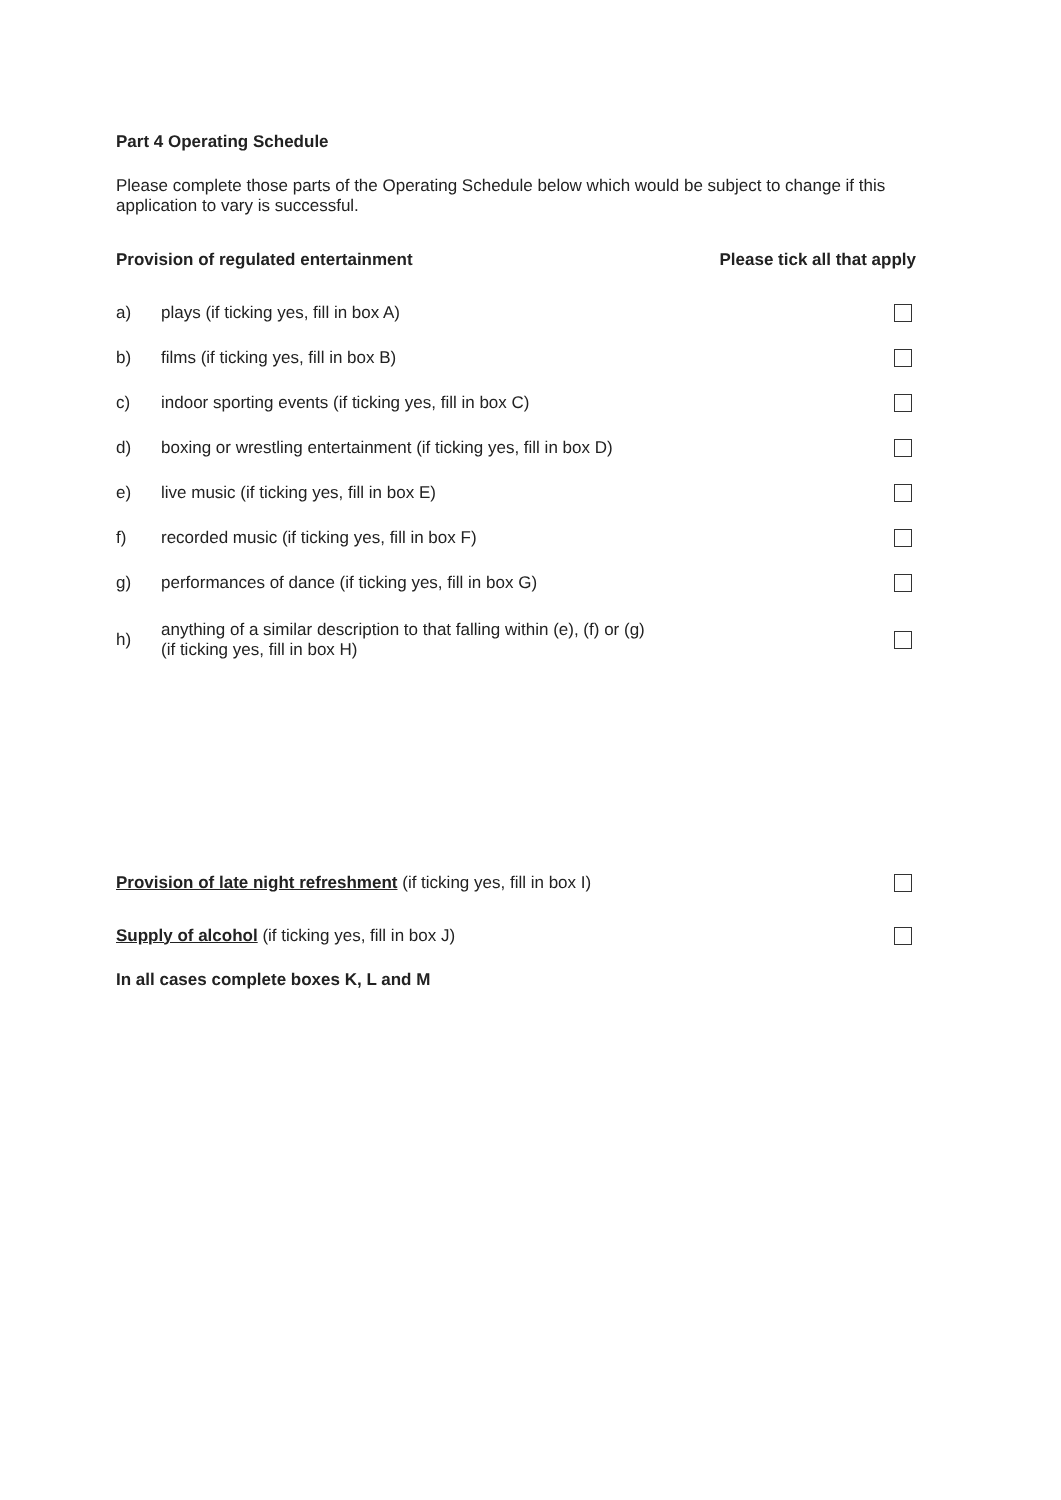Part 4 Operating Schedule
Please complete those parts of the Operating Schedule below which would be subject to change if this application to vary is successful.
Provision of regulated entertainment Please tick all that apply
a) plays (if ticking yes, fill in box A)
b) films (if ticking yes, fill in box B)
c) indoor sporting events (if ticking yes, fill in box C)
d) boxing or wrestling entertainment (if ticking yes, fill in box D)
e) live music (if ticking yes, fill in box E)
f) recorded music (if ticking yes, fill in box F)
g) performances of dance (if ticking yes, fill in box G)
h) anything of a similar description to that falling within (e), (f) or (g)
(if ticking yes, fill in box H)
Provision of late night refreshment (if ticking yes, fill in box I)
Supply of alcohol (if ticking yes, fill in box J)
In all cases complete boxes K, L and M